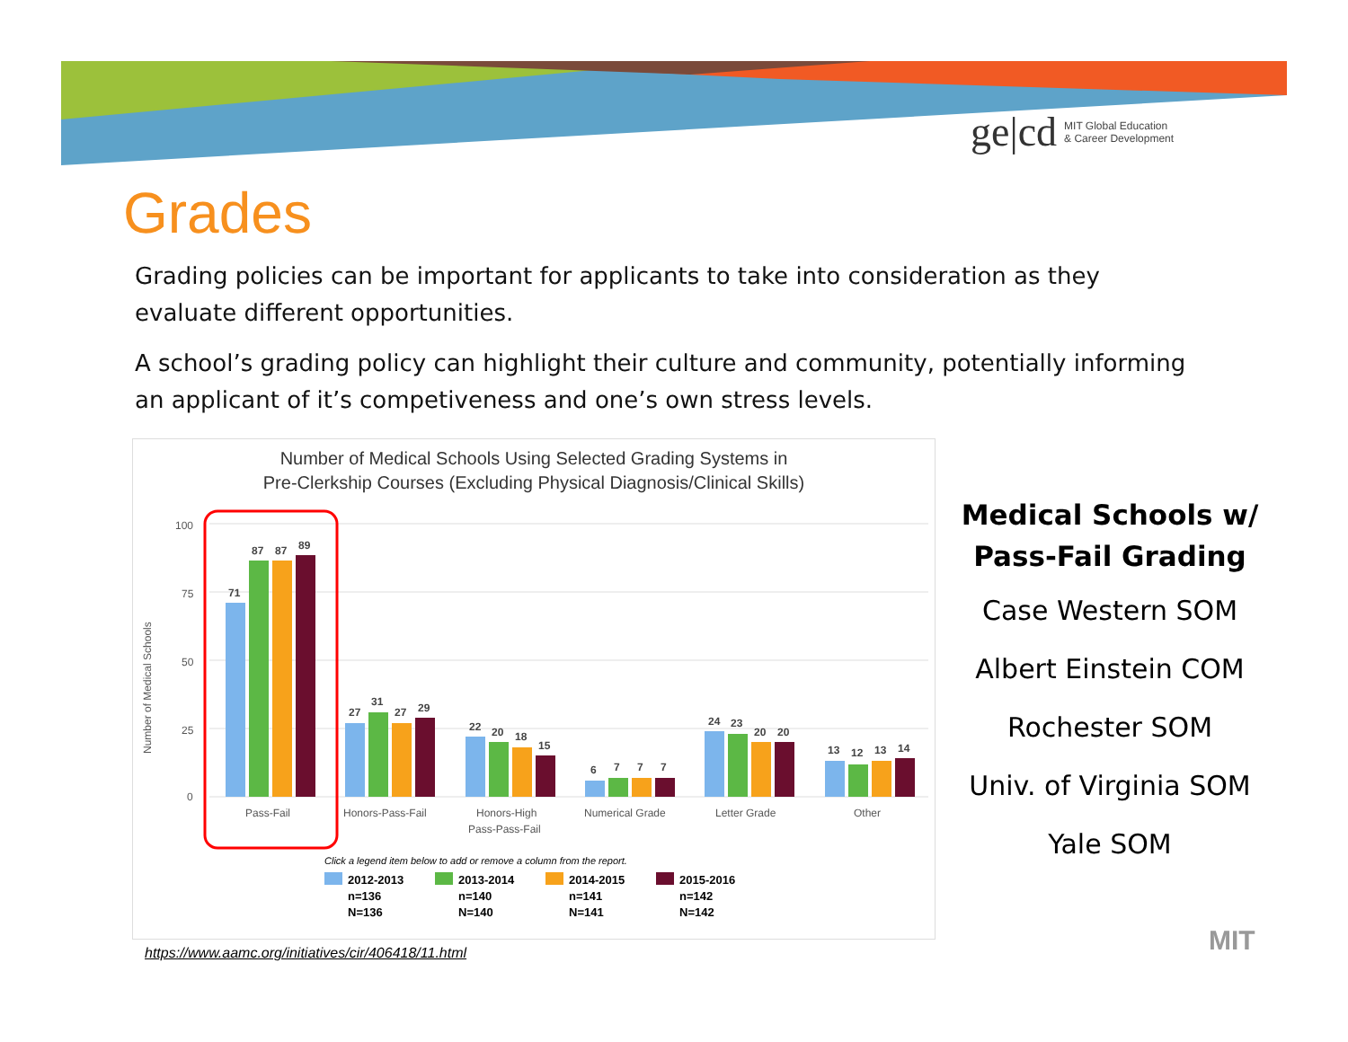ge|cd MIT Global Education
& Career Development
Grades
Grading policies can be important for applicants to take into consideration as they evaluate different opportunities.
A school’s grading policy can highlight their culture and community, potentially informing an applicant of it’s competiveness and one’s own stress levels.
Number of Medical Schools Using Selected Grading Systems in
Pre-Clerkship Courses (Excluding Physical Diagnosis/Clinical Skills)
Number of Medical Schools
100
75
50
25
0
71
87
87
89
27
31
27
29
22
20
18
15
6
7
7
7
24
23
20
20
13
12
13
14
Pass-Fail
Honors-Pass-Fail
Honors-High
Pass-Pass-Fail
Numerical Grade
Letter Grade
Other
Click a legend item below to add or remove a column from the report.
2012-2013
n=136
N=136
2013-2014
n=140
N=140
2014-2015
n=141
N=141
2015-2016
n=142
N=142
Medical Schools w/ Pass-Fail Grading
Case Western SOM
Albert Einstein COM
Rochester SOM
Univ. of Virginia SOM
Yale SOM
https://www.aamc.org/initiatives/cir/406418/11.html
MIT